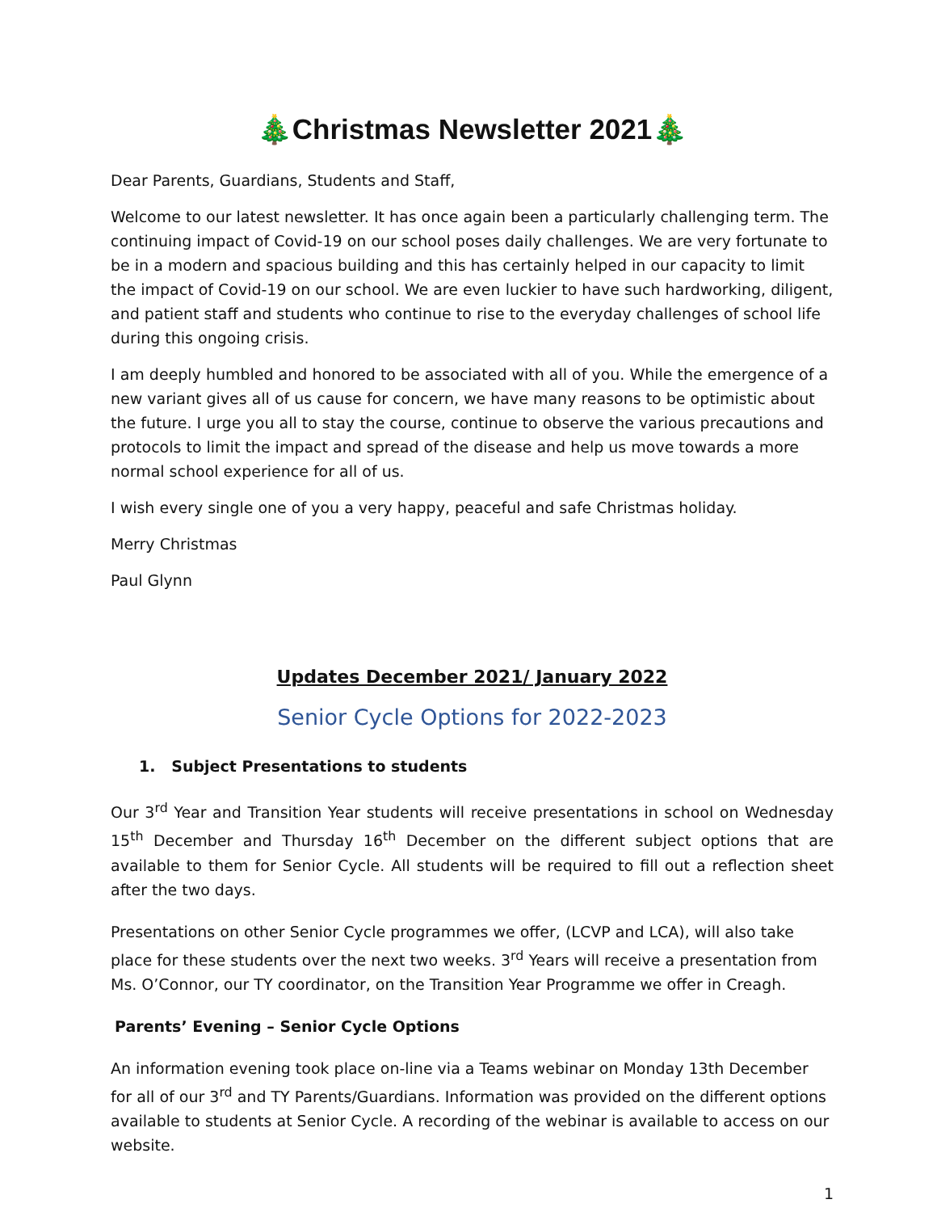🎄Christmas Newsletter 2021🎄
Dear Parents, Guardians, Students and Staff,
Welcome to our latest newsletter. It has once again been a particularly challenging term. The continuing impact of Covid-19 on our school poses daily challenges. We are very fortunate to be in a modern and spacious building and this has certainly helped in our capacity to limit the impact of Covid-19 on our school. We are even luckier to have such hardworking, diligent, and patient staff and students who continue to rise to the everyday challenges of school life during this ongoing crisis.
I am deeply humbled and honored to be associated with all of you. While the emergence of a new variant gives all of us cause for concern, we have many reasons to be optimistic about the future. I urge you all to stay the course, continue to observe the various precautions and protocols to limit the impact and spread of the disease and help us move towards a more normal school experience for all of us.
I wish every single one of you a very happy, peaceful and safe Christmas holiday.
Merry Christmas
Paul Glynn
Updates December 2021/ January 2022
Senior Cycle Options for 2022-2023
1. Subject Presentations to students
Our 3<sup>rd</sup> Year and Transition Year students will receive presentations in school on Wednesday 15<sup>th</sup> December and Thursday 16<sup>th</sup> December on the different subject options that are available to them for Senior Cycle. All students will be required to fill out a reflection sheet after the two days.
Presentations on other Senior Cycle programmes we offer, (LCVP and LCA), will also take place for these students over the next two weeks. 3<sup>rd</sup> Years will receive a presentation from Ms. O’Connor, our TY coordinator, on the Transition Year Programme we offer in Creagh.
Parents’ Evening – Senior Cycle Options
An information evening took place on-line via a Teams webinar on Monday 13th December for all of our 3<sup>rd</sup> and TY Parents/Guardians. Information was provided on the different options available to students at Senior Cycle. A recording of the webinar is available to access on our website.
1